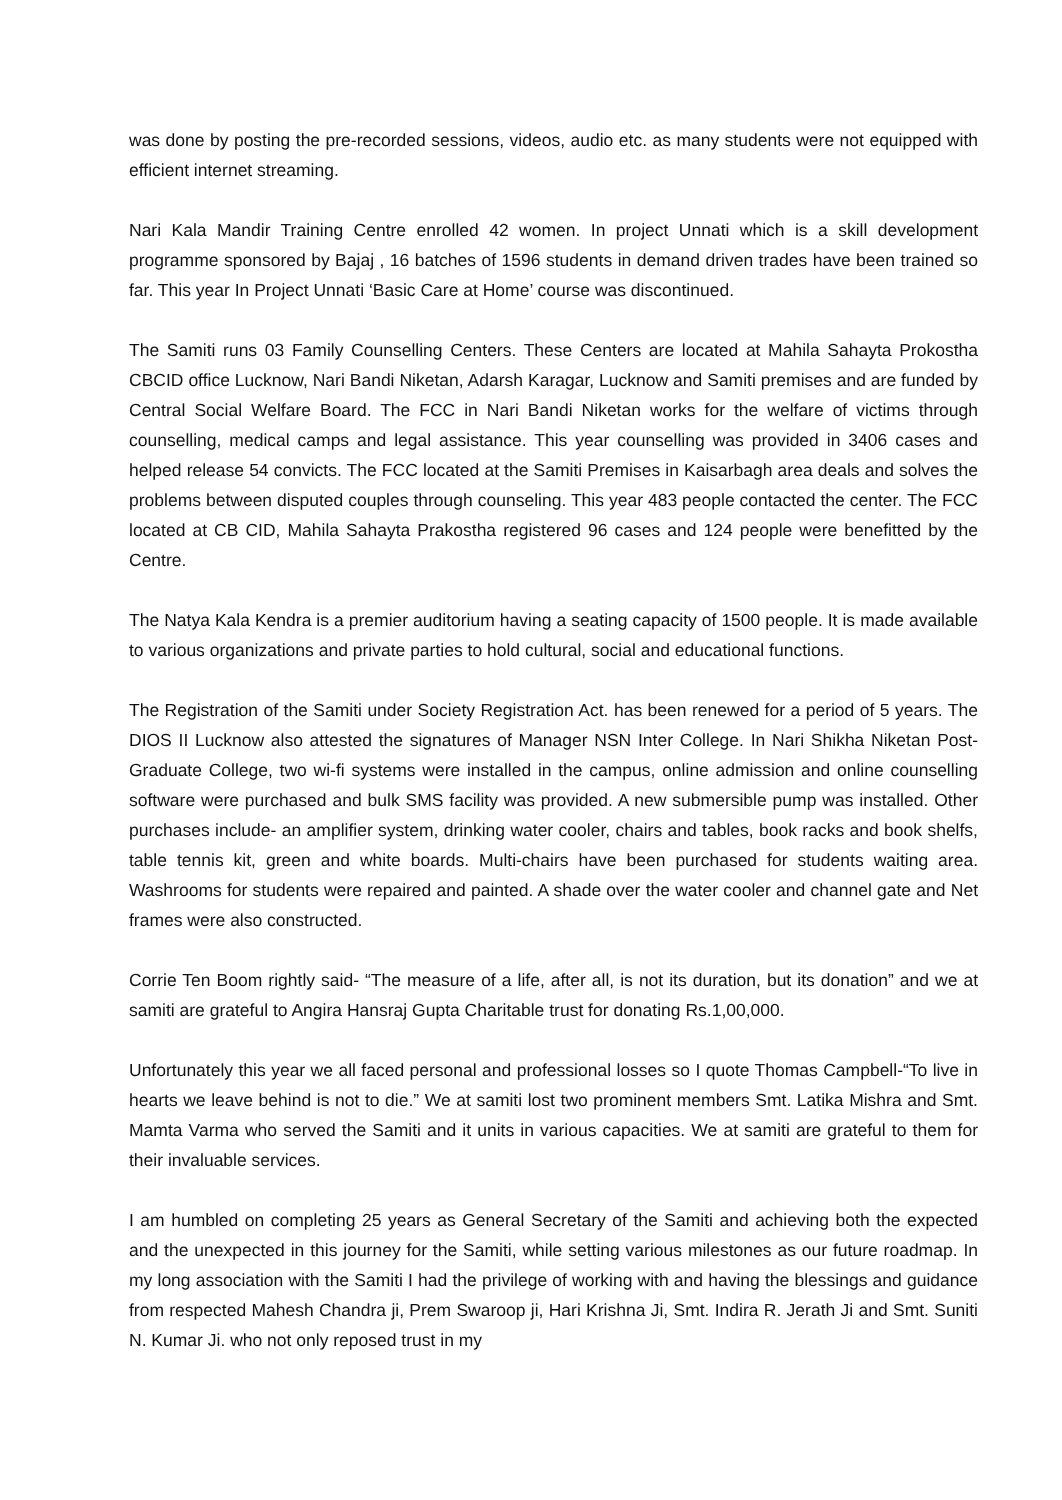was done by posting the pre-recorded sessions, videos, audio etc. as many students were not equipped with efficient internet streaming.
Nari Kala Mandir Training Centre enrolled 42 women. In project Unnati which is a skill development programme sponsored by Bajaj , 16 batches of 1596 students in demand driven trades have been trained so far. This year In Project Unnati ‘Basic Care at Home’ course was discontinued.
The Samiti runs 03 Family Counselling Centers. These Centers are located at Mahila Sahayta Prokostha CBCID office Lucknow, Nari Bandi Niketan, Adarsh Karagar, Lucknow and Samiti premises and are funded by Central Social Welfare Board. The FCC in Nari Bandi Niketan works for the welfare of victims through counselling, medical camps and legal assistance. This year counselling was provided in 3406 cases and helped release 54 convicts. The FCC located at the Samiti Premises in Kaisarbagh area deals and solves the problems between disputed couples through counseling. This year 483 people contacted the center. The FCC located at CB CID, Mahila Sahayta Prakostha registered 96 cases and 124 people were benefitted by the Centre.
The Natya Kala Kendra is a premier auditorium having a seating capacity of 1500 people. It is made available to various organizations and private parties to hold cultural, social and educational functions.
The Registration of the Samiti under Society Registration Act. has been renewed for a period of 5 years. The DIOS II Lucknow also attested the signatures of Manager NSN Inter College. In Nari Shikha Niketan Post- Graduate College, two wi-fi systems were installed in the campus, online admission and online counselling software were purchased and bulk SMS facility was provided. A new submersible pump was installed. Other purchases include- an amplifier system, drinking water cooler, chairs and tables, book racks and book shelfs, table tennis kit, green and white boards. Multi-chairs have been purchased for students waiting area. Washrooms for students were repaired and painted. A shade over the water cooler and channel gate and Net frames were also constructed.
Corrie Ten Boom rightly said- “The measure of a life, after all, is not its duration, but its donation” and we at samiti are grateful to Angira Hansraj Gupta Charitable trust for donating Rs.1,00,000.
Unfortunately this year we all faced personal and professional losses so I quote Thomas Campbell-“To live in hearts we leave behind is not to die.” We at samiti lost two prominent members Smt. Latika Mishra and Smt. Mamta Varma who served the Samiti and it units in various capacities. We at samiti are grateful to them for their invaluable services.
I am humbled on completing 25 years as General Secretary of the Samiti and achieving both the expected and the unexpected in this journey for the Samiti, while setting various milestones as our future roadmap. In my long association with the Samiti I had the privilege of working with and having the blessings and guidance from respected Mahesh Chandra ji, Prem Swaroop ji, Hari Krishna Ji, Smt. Indira R. Jerath Ji and Smt. Suniti N. Kumar Ji. who not only reposed trust in my